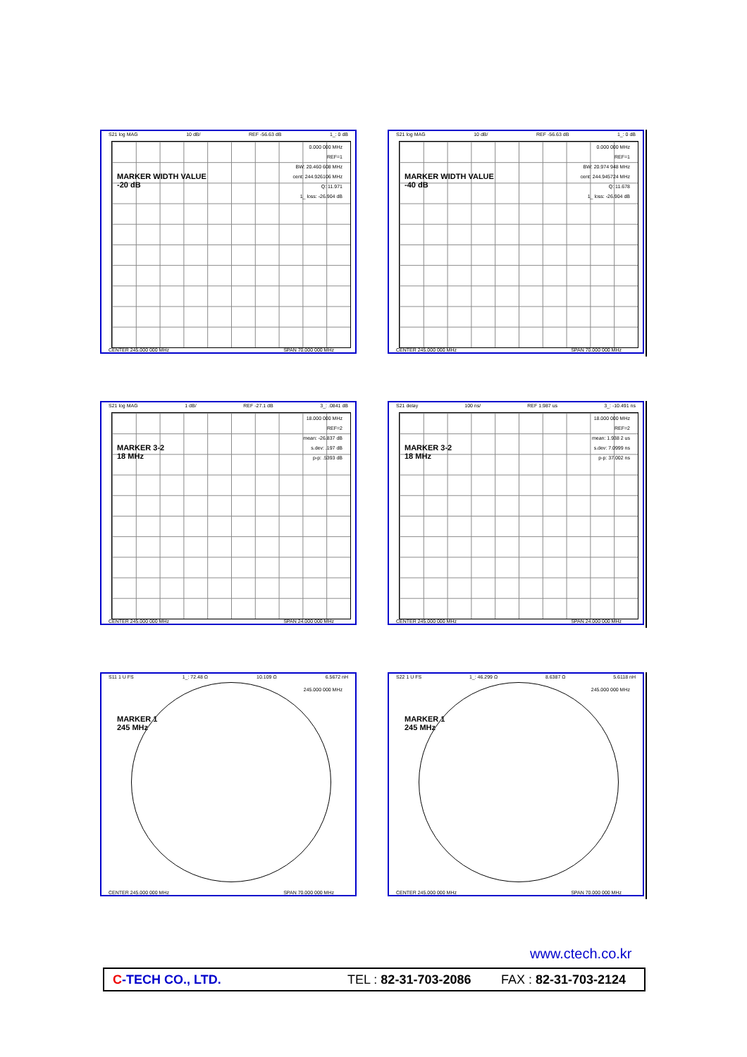S21 log MAG 10 dB/ REF -56.63 dB 1_: 0 dB
0.000 000 MHz
REF=1
BW: 20.460 608 MHz
cent: 244.926106 MHz
Q: 11.971
1_ loss: -26.904 dB
MARKER WIDTH VALUE
-20 dB
CENTER 245.000 000 MHz SPAN 70.000 000 MHz
S21 log MAG 10 dB/ REF -56.63 dB 1_: 0 dB
0.000 000 MHz
REF=1
BW: 20.974 948 MHz
cent: 244.945724 MHz
Q: 11.678
1_ loss: -26.904 dB
MARKER WIDTH VALUE
-40 dB
CENTER 245.000 000 MHz SPAN 70.000 000 MHz
S21 log MAG 1 dB/ REF -27.1 dB 3_: .0841 dB
18.000 000 MHz
REF=2
mean: -26.837 dB
s.dev: .197 dB
p-p: .5393 dB
MARKER 3-2
18 MHz
CENTER 245.000 000 MHz SPAN 24.000 000 MHz
S21 delay 100 ns/ REF 1.987 us 3_: -10.491 ns
18.000 000 MHz
REF=2
mean: 1.938 2 us
s.dev: 7.0999 ns
p-p: 37.002 ns
MARKER 3-2
18 MHz
CENTER 245.000 000 MHz SPAN 24.000 000 MHz
S11 1 U FS 1_: 72.48 Ω 10.109 Ω 6.5672 nH
245.000 000 MHz
MARKER 1
245 MHz
CENTER 245.000 000 MHz SPAN 70.000 000 MHz
S22 1 U FS 1_: 46.299 Ω 8.6387 Ω 5.6118 nH
245.000 000 MHz
MARKER 1
245 MHz
CENTER 245.000 000 MHz SPAN 70.000 000 MHz
www.ctech.co.kr
C-TECH CO., LTD. TEL : 82-31-703-2086 FAX : 82-31-703-2124